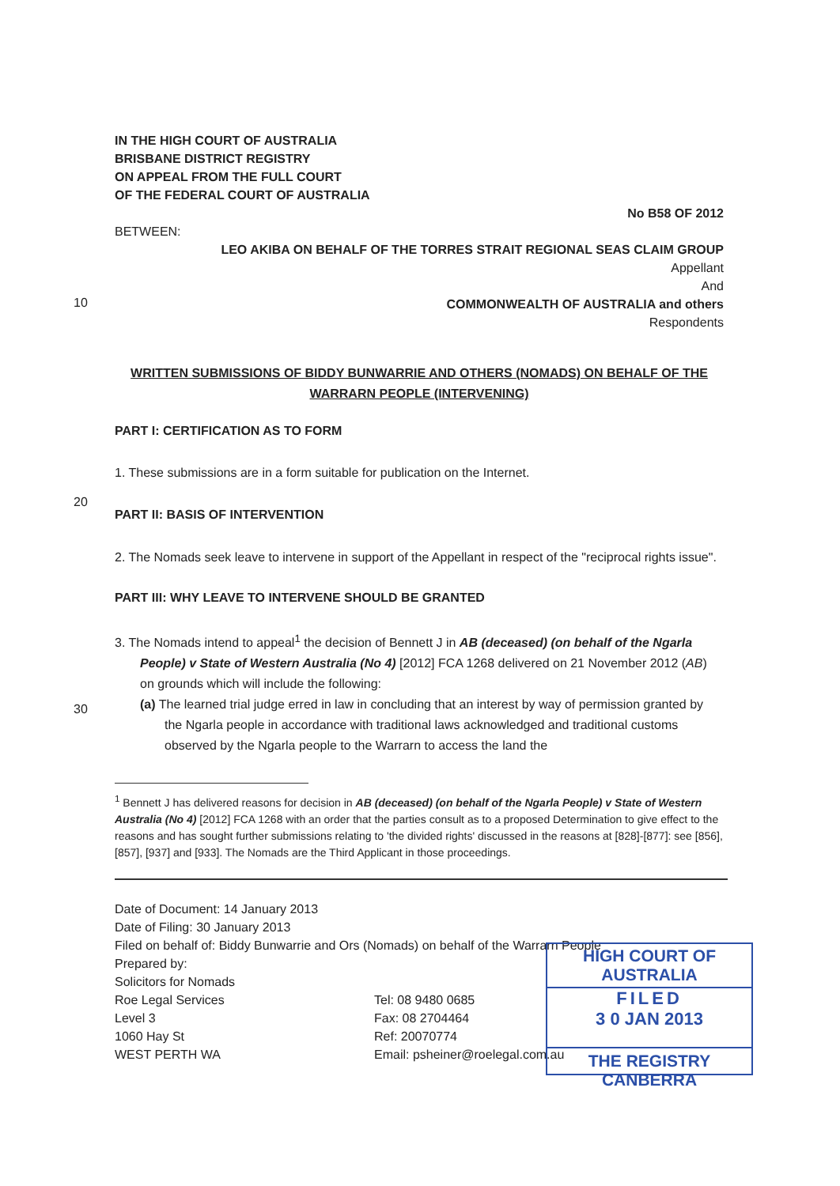IN THE HIGH COURT OF AUSTRALIA
BRISBANE DISTRICT REGISTRY
ON APPEAL FROM THE FULL COURT
OF THE FEDERAL COURT OF AUSTRALIA
No B58 OF 2012
BETWEEN:
LEO AKIBA ON BEHALF OF THE TORRES STRAIT REGIONAL SEAS CLAIM GROUP
Appellant
And
COMMONWEALTH OF AUSTRALIA and others
Respondents
WRITTEN SUBMISSIONS OF BIDDY BUNWARRIE AND OTHERS (NOMADS) ON BEHALF OF THE WARRARN PEOPLE (INTERVENING)
PART I: CERTIFICATION AS TO FORM
1. These submissions are in a form suitable for publication on the Internet.
PART II: BASIS OF INTERVENTION
2. The Nomads seek leave to intervene in support of the Appellant in respect of the "reciprocal rights issue".
PART III: WHY LEAVE TO INTERVENE SHOULD BE GRANTED
3. The Nomads intend to appeal<sup>1</sup> the decision of Bennett J in AB (deceased) (on behalf of the Ngarla People) v State of Western Australia (No 4) [2012] FCA 1268 delivered on 21 November 2012 (AB) on grounds which will include the following:
(a) The learned trial judge erred in law in concluding that an interest by way of permission granted by the Ngarla people in accordance with traditional laws acknowledged and traditional customs observed by the Ngarla people to the Warrarn to access the land the
<sup>1</sup> Bennett J has delivered reasons for decision in AB (deceased) (on behalf of the Ngarla People) v State of Western Australia (No 4) [2012] FCA 1268 with an order that the parties consult as to a proposed Determination to give effect to the reasons and has sought further submissions relating to 'the divided rights' discussed in the reasons at [828]-[877]: see [856], [857], [937] and [933]. The Nomads are the Third Applicant in those proceedings.
Date of Document: 14 January 2013
Date of Filing: 30 January 2013
Filed on behalf of: Biddy Bunwarrie and Ors (Nomads) on behalf of the Warrarn People
Prepared by:
Solicitors for Nomads
Roe Legal Services
Level 3
1060 Hay St
WEST PERTH WA
Tel: 08 9480 0685
Fax: 08 2704464
Ref: 20070774
Email: psheiner@roelegal.com.au
10
20
30
HIGH COURT OF AUSTRALIA
FILED
3 0 JAN 2013
THE REGISTRY CANBERRA